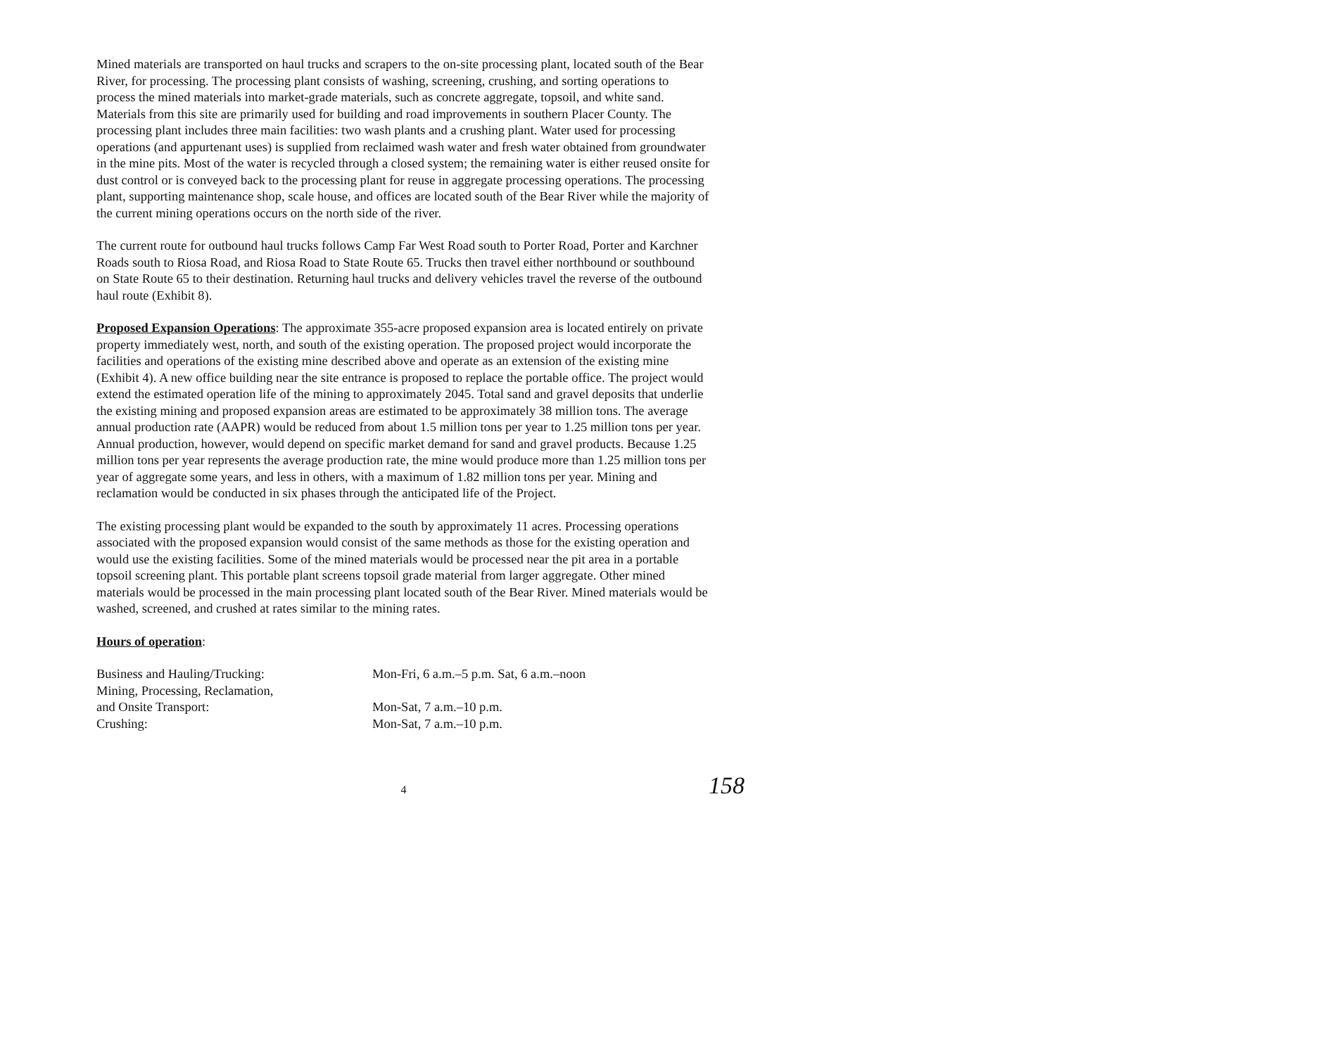Mined materials are transported on haul trucks and scrapers to the on-site processing plant, located south of the Bear River, for processing. The processing plant consists of washing, screening, crushing, and sorting operations to process the mined materials into market-grade materials, such as concrete aggregate, topsoil, and white sand. Materials from this site are primarily used for building and road improvements in southern Placer County. The processing plant includes three main facilities: two wash plants and a crushing plant. Water used for processing operations (and appurtenant uses) is supplied from reclaimed wash water and fresh water obtained from groundwater in the mine pits. Most of the water is recycled through a closed system; the remaining water is either reused onsite for dust control or is conveyed back to the processing plant for reuse in aggregate processing operations. The processing plant, supporting maintenance shop, scale house, and offices are located south of the Bear River while the majority of the current mining operations occurs on the north side of the river.
The current route for outbound haul trucks follows Camp Far West Road south to Porter Road, Porter and Karchner Roads south to Riosa Road, and Riosa Road to State Route 65. Trucks then travel either northbound or southbound on State Route 65 to their destination. Returning haul trucks and delivery vehicles travel the reverse of the outbound haul route (Exhibit 8).
Proposed Expansion Operations: The approximate 355-acre proposed expansion area is located entirely on private property immediately west, north, and south of the existing operation. The proposed project would incorporate the facilities and operations of the existing mine described above and operate as an extension of the existing mine (Exhibit 4). A new office building near the site entrance is proposed to replace the portable office. The project would extend the estimated operation life of the mining to approximately 2045. Total sand and gravel deposits that underlie the existing mining and proposed expansion areas are estimated to be approximately 38 million tons. The average annual production rate (AAPR) would be reduced from about 1.5 million tons per year to 1.25 million tons per year. Annual production, however, would depend on specific market demand for sand and gravel products. Because 1.25 million tons per year represents the average production rate, the mine would produce more than 1.25 million tons per year of aggregate some years, and less in others, with a maximum of 1.82 million tons per year. Mining and reclamation would be conducted in six phases through the anticipated life of the Project.
The existing processing plant would be expanded to the south by approximately 11 acres. Processing operations associated with the proposed expansion would consist of the same methods as those for the existing operation and would use the existing facilities. Some of the mined materials would be processed near the pit area in a portable topsoil screening plant. This portable plant screens topsoil grade material from larger aggregate. Other mined materials would be processed in the main processing plant located south of the Bear River. Mined materials would be washed, screened, and crushed at rates similar to the mining rates.
Hours of operation:
Business and Hauling/Trucking:
Mon-Fri, 6 a.m.–5 p.m. Sat, 6 a.m.–noon
Mining, Processing, Reclamation,
and Onsite Transport:
Mon-Sat, 7 a.m.–10 p.m.
Crushing:
Mon-Sat, 7 a.m.–10 p.m.
4
158